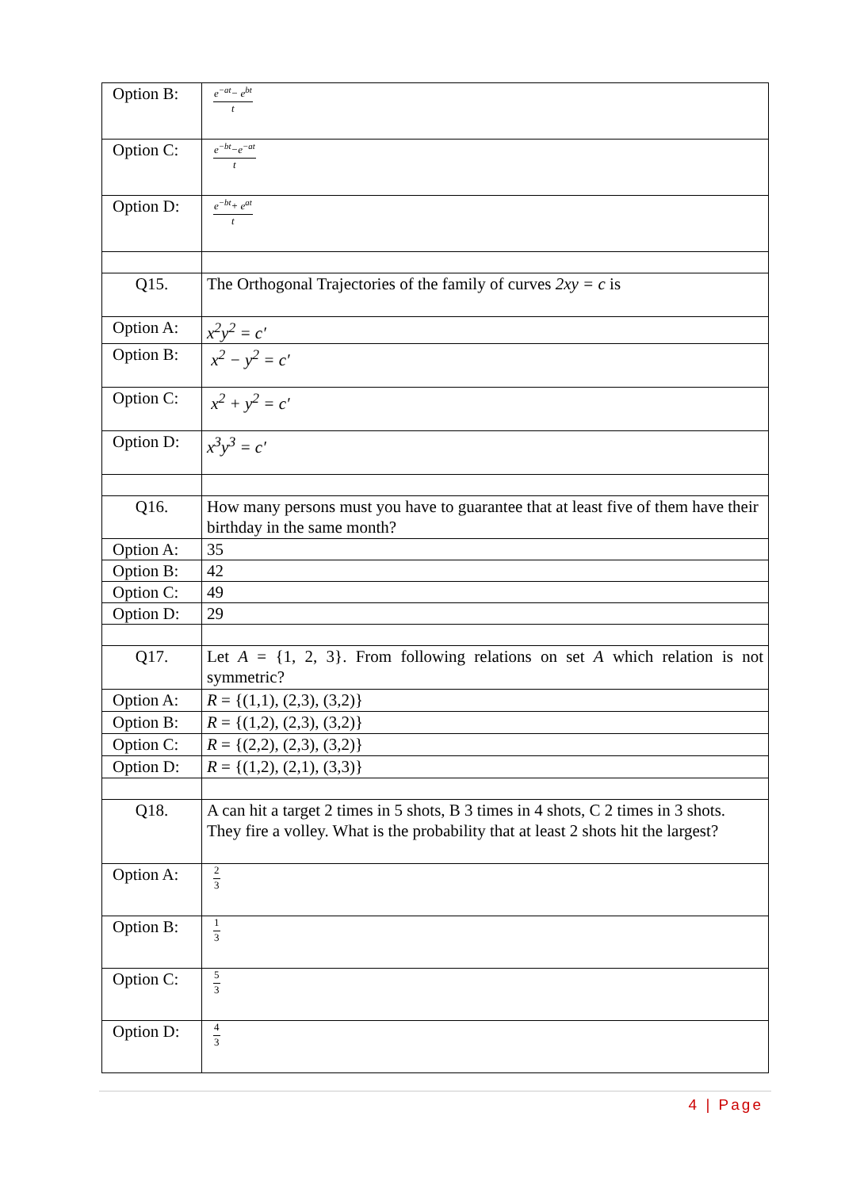| Option B: | e<sup>−at</sup>− e<sup>bt</sup> t |
| Option C: | e<sup>−bt</sup>−e<sup>−at</sup> t |
| Option D: | e<sup>−bt</sup>+ e<sup>at</sup> t |
| Q15. | The Orthogonal Trajectories of the family of curves 2xy = c is |
| Option A: | x<sup>2</sup>y<sup>2</sup> = c′ |
| Option B: | x<sup>2</sup> − y<sup>2</sup> = c′ |
| Option C: | x<sup>2</sup> + y<sup>2</sup> = c′ |
| Option D: | x<sup>3</sup>y<sup>3</sup> = c′ |
| Q16. | How many persons must you have to guarantee that at least five of them have their birthday in the same month? |
| Option A: | 35 |
| Option B: | 42 |
| Option C: | 49 |
| Option D: | 29 |
| Q17. | Let A = {1, 2, 3}. From following relations on set A which relation is not symmetric? |
| Option A: | R = {(1,1), (2,3), (3,2)} |
| Option B: | R = {(1,2), (2,3), (3,2)} |
| Option C: | R = {(2,2), (2,3), (3,2)} |
| Option D: | R = {(1,2), (2,1), (3,3)} |
| Q18. | A can hit a target 2 times in 5 shots, B 3 times in 4 shots, C 2 times in 3 shots. They fire a volley. What is the probability that at least 2 shots hit the largest? |
| Option A: | 2 3 |
| Option B: | 1 3 |
| Option C: | 5 3 |
| Option D: | 4 3 |
4 | Page